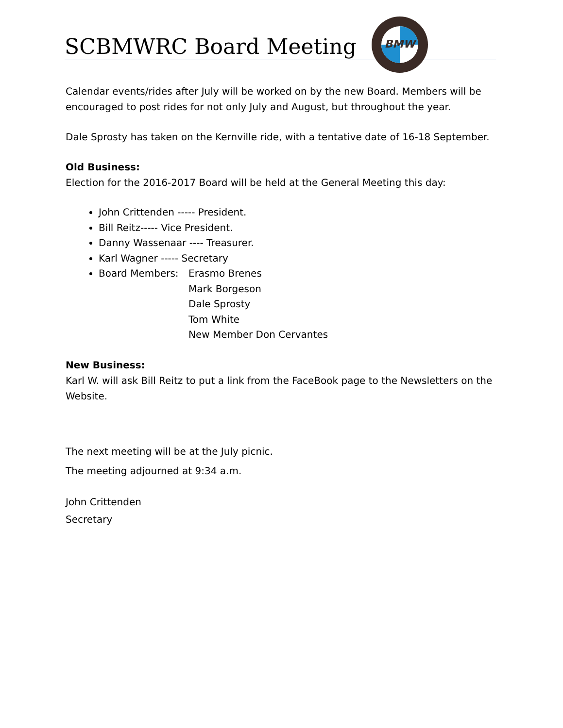BMW
SCBMWRC Board Meeting
Calendar events/rides after July will be worked on by the new Board. Members will be encouraged to post rides for not only July and August, but throughout the year.
Dale Sprosty has taken on the Kernville ride, with a tentative date of 16-18 September.
Old Business:
Election for the 2016-2017 Board will be held at the General Meeting this day:
John Crittenden ----- President.
Bill Reitz----- Vice President.
Danny Wassenaar ---- Treasurer.
Karl Wagner ----- Secretary
Board Members: Erasmo Brenes
Mark Borgeson
Dale Sprosty
Tom White
New Member Don Cervantes
New Business:
Karl W. will ask Bill Reitz to put a link from the FaceBook page to the Newsletters on the Website.
The next meeting will be at the July picnic.
The meeting adjourned at 9:34 a.m.
John Crittenden
Secretary